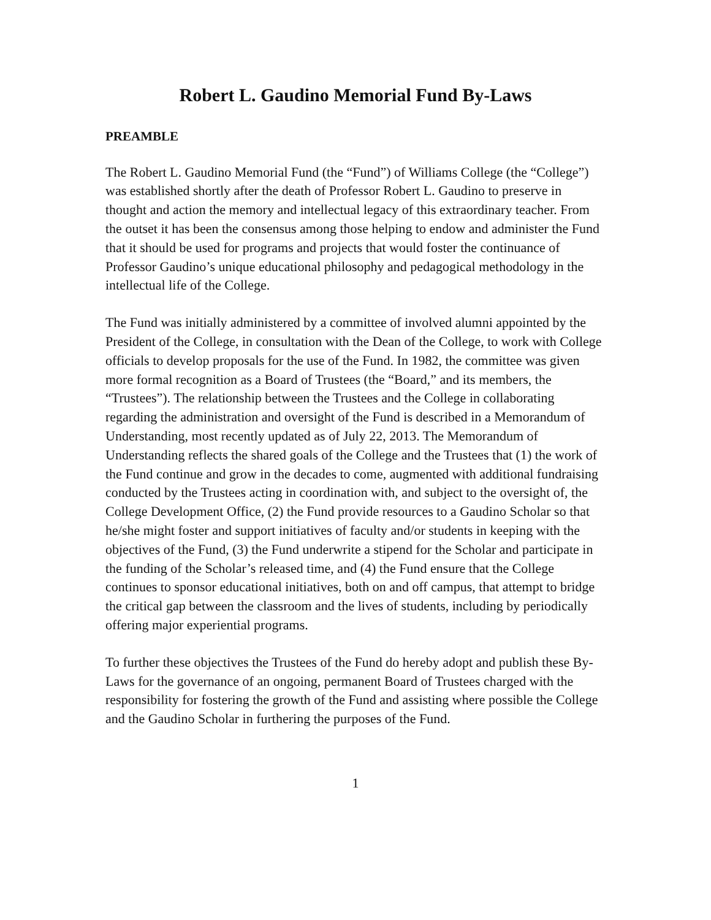Robert L. Gaudino Memorial Fund By-Laws
PREAMBLE
The Robert L. Gaudino Memorial Fund (the “Fund”) of Williams College (the “College”) was established shortly after the death of Professor Robert L. Gaudino to preserve in thought and action the memory and intellectual legacy of this extraordinary teacher. From the outset it has been the consensus among those helping to endow and administer the Fund that it should be used for programs and projects that would foster the continuance of Professor Gaudino’s unique educational philosophy and pedagogical methodology in the intellectual life of the College.
The Fund was initially administered by a committee of involved alumni appointed by the President of the College, in consultation with the Dean of the College, to work with College officials to develop proposals for the use of the Fund. In 1982, the committee was given more formal recognition as a Board of Trustees (the “Board,” and its members, the “Trustees”). The relationship between the Trustees and the College in collaborating regarding the administration and oversight of the Fund is described in a Memorandum of Understanding, most recently updated as of July 22, 2013. The Memorandum of Understanding reflects the shared goals of the College and the Trustees that (1) the work of the Fund continue and grow in the decades to come, augmented with additional fundraising conducted by the Trustees acting in coordination with, and subject to the oversight of, the College Development Office, (2) the Fund provide resources to a Gaudino Scholar so that he/she might foster and support initiatives of faculty and/or students in keeping with the objectives of the Fund, (3) the Fund underwrite a stipend for the Scholar and participate in the funding of the Scholar’s released time, and (4) the Fund ensure that the College continues to sponsor educational initiatives, both on and off campus, that attempt to bridge the critical gap between the classroom and the lives of students, including by periodically offering major experiential programs.
To further these objectives the Trustees of the Fund do hereby adopt and publish these By-Laws for the governance of an ongoing, permanent Board of Trustees charged with the responsibility for fostering the growth of the Fund and assisting where possible the College and the Gaudino Scholar in furthering the purposes of the Fund.
1